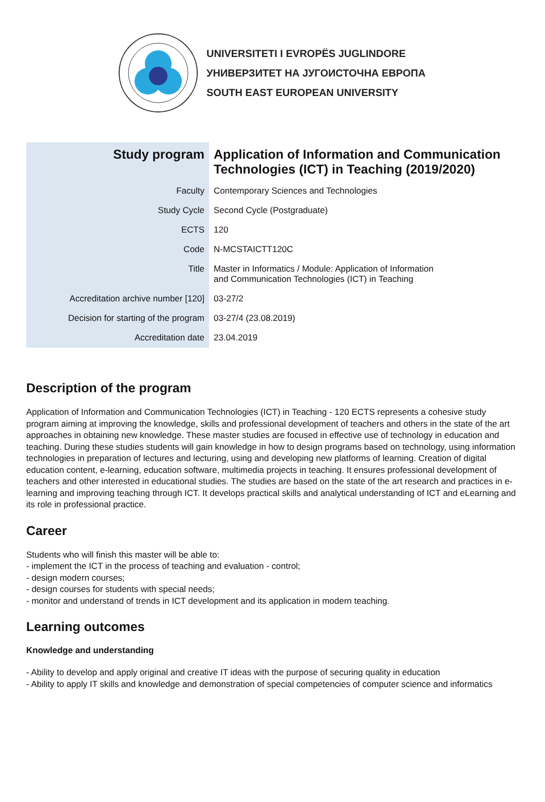UNIVERSITETI I EVROPËS JUGLINDORE
УНИВЕРЗИТЕТ НА ЈУГОИСТОЧНА ЕВРОПА
SOUTH EAST EUROPEAN UNIVERSITY
| Study program | Application of Information and Communication Technologies (ICT) in Teaching (2019/2020) |
| Faculty | Contemporary Sciences and Technologies |
| Study Cycle | Second Cycle (Postgraduate) |
| ECTS | 120 |
| Code | N-MCSTAICTT120C |
| Title | Master in Informatics / Module: Application of Information and Communication Technologies (ICT) in Teaching |
| Accreditation archive number [120] | 03-27/2 |
| Decision for starting of the program | 03-27/4 (23.08.2019) |
| Accreditation date | 23.04.2019 |
Description of the program
Application of Information and Communication Technologies (ICT) in Teaching - 120 ECTS represents a cohesive study program aiming at improving the knowledge, skills and professional development of teachers and others in the state of the art approaches in obtaining new knowledge. These master studies are focused in effective use of technology in education and teaching. During these studies students will gain knowledge in how to design programs based on technology, using information technologies in preparation of lectures and lecturing, using and developing new platforms of learning. Creation of digital education content, e-learning, education software, multimedia projects in teaching. It ensures professional development of teachers and other interested in educational studies. The studies are based on the state of the art research and practices in e-learning and improving teaching through ICT. It develops practical skills and analytical understanding of ICT and eLearning and its role in professional practice.
Career
Students who will finish this master will be able to:
- implement the ICT in the process of teaching and evaluation - control;
- design modern courses;
- design courses for students with special needs;
- monitor and understand of trends in ICT development and its application in modern teaching.
Learning outcomes
Knowledge and understanding
- Ability to develop and apply original and creative IT ideas with the purpose of securing quality in education
- Ability to apply IT skills and knowledge and demonstration of special competencies of computer science and informatics